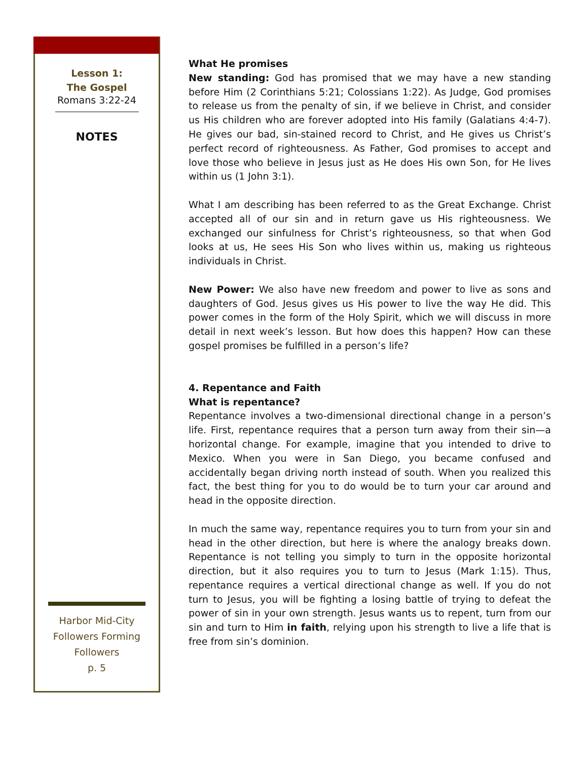Lesson 1:
The Gospel
Romans 3:22-24
NOTES
Harbor Mid-City
Followers Forming
Followers
p. 5
What He promises
New standing: God has promised that we may have a new standing before Him (2 Corinthians 5:21; Colossians 1:22). As Judge, God promises to release us from the penalty of sin, if we believe in Christ, and consider us His children who are forever adopted into His family (Galatians 4:4-7). He gives our bad, sin-stained record to Christ, and He gives us Christ’s perfect record of righteousness. As Father, God promises to accept and love those who believe in Jesus just as He does His own Son, for He lives within us (1 John 3:1).
What I am describing has been referred to as the Great Exchange. Christ accepted all of our sin and in return gave us His righteousness. We exchanged our sinfulness for Christ’s righteousness, so that when God looks at us, He sees His Son who lives within us, making us righteous individuals in Christ.
New Power: We also have new freedom and power to live as sons and daughters of God. Jesus gives us His power to live the way He did. This power comes in the form of the Holy Spirit, which we will discuss in more detail in next week’s lesson. But how does this happen? How can these gospel promises be fulfilled in a person’s life?
4. Repentance and Faith
What is repentance?
Repentance involves a two-dimensional directional change in a person’s life. First, repentance requires that a person turn away from their sin—a horizontal change. For example, imagine that you intended to drive to Mexico. When you were in San Diego, you became confused and accidentally began driving north instead of south. When you realized this fact, the best thing for you to do would be to turn your car around and head in the opposite direction.
In much the same way, repentance requires you to turn from your sin and head in the other direction, but here is where the analogy breaks down. Repentance is not telling you simply to turn in the opposite horizontal direction, but it also requires you to turn to Jesus (Mark 1:15). Thus, repentance requires a vertical directional change as well. If you do not turn to Jesus, you will be fighting a losing battle of trying to defeat the power of sin in your own strength. Jesus wants us to repent, turn from our sin and turn to Him in faith, relying upon his strength to live a life that is free from sin’s dominion.